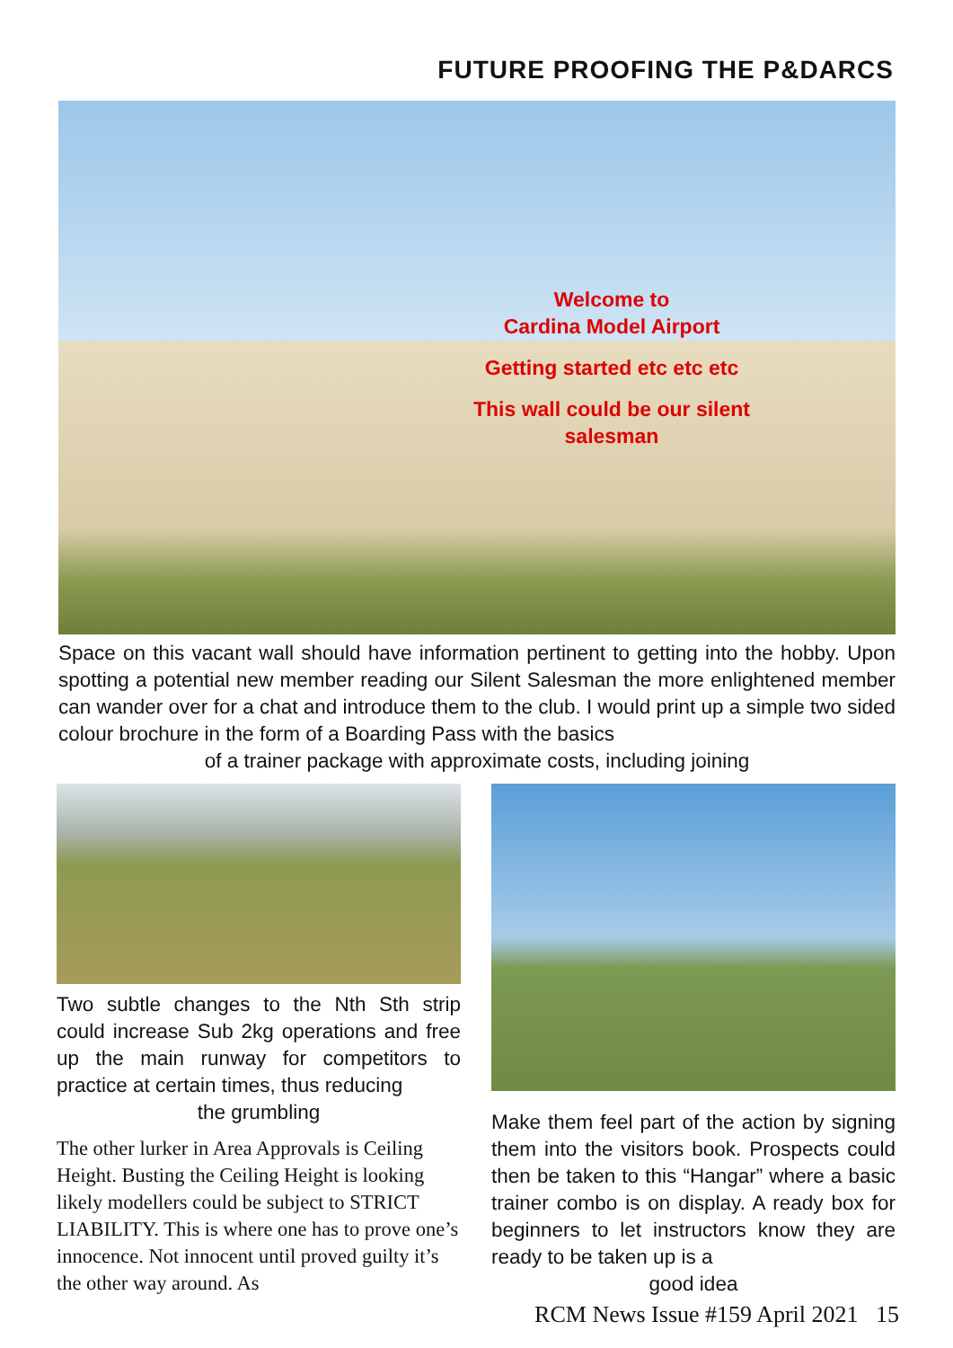FUTURE PROOFING THE P&DARCS
Welcome to
Cardina Model Airport
Getting started etc etc etc
This wall could be our silent
salesman
Space on this vacant wall should have information pertinent to getting into the hobby. Upon spotting a potential new member reading our Silent Salesman the more enlightened member can wander over for a chat and introduce them to the club. I would print up a simple two sided colour brochure in the form of a Boarding Pass with the basics
of a trainer package with approximate costs, including joining
Two subtle changes to the Nth Sth strip could increase Sub 2kg operations and free up the main runway for competitors to practice at certain times, thus reducing
the grumbling
The other lurker in Area Approvals is Ceiling Height. Busting the Ceiling Height is looking likely modellers could be subject to STRICT LIABILITY. This is where one has to prove one’s innocence. Not innocent until proved guilty it’s the other way around. As
Make them feel part of the action by signing them into the visitors book. Prospects could then be taken to this “Hangar” where a basic trainer combo is on display. A ready box for beginners to let instructors know they are ready to be taken up is a
good idea
RCM News Issue #159 April 2021 15